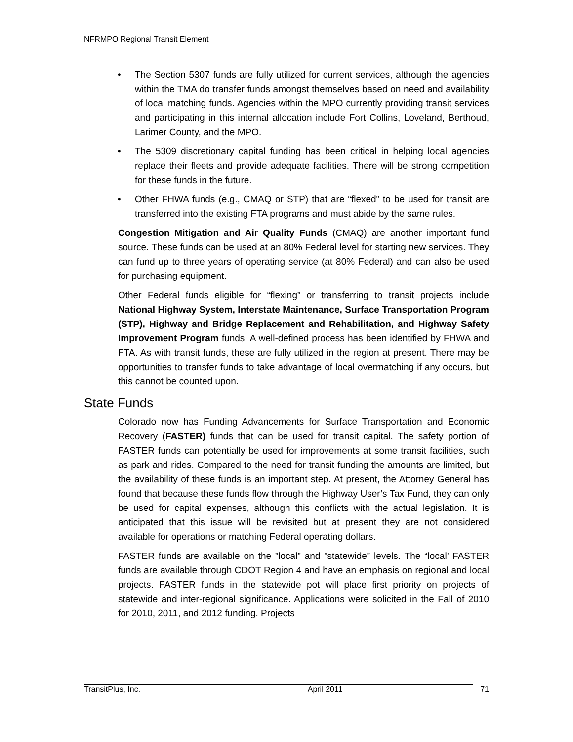NFRMPO Regional Transit Element
• The Section 5307 funds are fully utilized for current services, although the agencies within the TMA do transfer funds amongst themselves based on need and availability of local matching funds. Agencies within the MPO currently providing transit services and participating in this internal allocation include Fort Collins, Loveland, Berthoud, Larimer County, and the MPO.
• The 5309 discretionary capital funding has been critical in helping local agencies replace their fleets and provide adequate facilities. There will be strong competition for these funds in the future.
• Other FHWA funds (e.g., CMAQ or STP) that are “flexed” to be used for transit are transferred into the existing FTA programs and must abide by the same rules.
Congestion Mitigation and Air Quality Funds (CMAQ) are another important fund source. These funds can be used at an 80% Federal level for starting new services. They can fund up to three years of operating service (at 80% Federal) and can also be used for purchasing equipment.
Other Federal funds eligible for “flexing” or transferring to transit projects include National Highway System, Interstate Maintenance, Surface Transportation Program (STP), Highway and Bridge Replacement and Rehabilitation, and Highway Safety Improvement Program funds. A well-defined process has been identified by FHWA and FTA. As with transit funds, these are fully utilized in the region at present. There may be opportunities to transfer funds to take advantage of local overmatching if any occurs, but this cannot be counted upon.
State Funds
Colorado now has Funding Advancements for Surface Transportation and Economic Recovery (FASTER) funds that can be used for transit capital. The safety portion of FASTER funds can potentially be used for improvements at some transit facilities, such as park and rides. Compared to the need for transit funding the amounts are limited, but the availability of these funds is an important step. At present, the Attorney General has found that because these funds flow through the Highway User’s Tax Fund, they can only be used for capital expenses, although this conflicts with the actual legislation. It is anticipated that this issue will be revisited but at present they are not considered available for operations or matching Federal operating dollars.
FASTER funds are available on the ”local” and ”statewide” levels. The “local’ FASTER funds are available through CDOT Region 4 and have an emphasis on regional and local projects. FASTER funds in the statewide pot will place first priority on projects of statewide and inter-regional significance. Applications were solicited in the Fall of 2010 for 2010, 2011, and 2012 funding. Projects
TransitPlus, Inc. April 2011 71